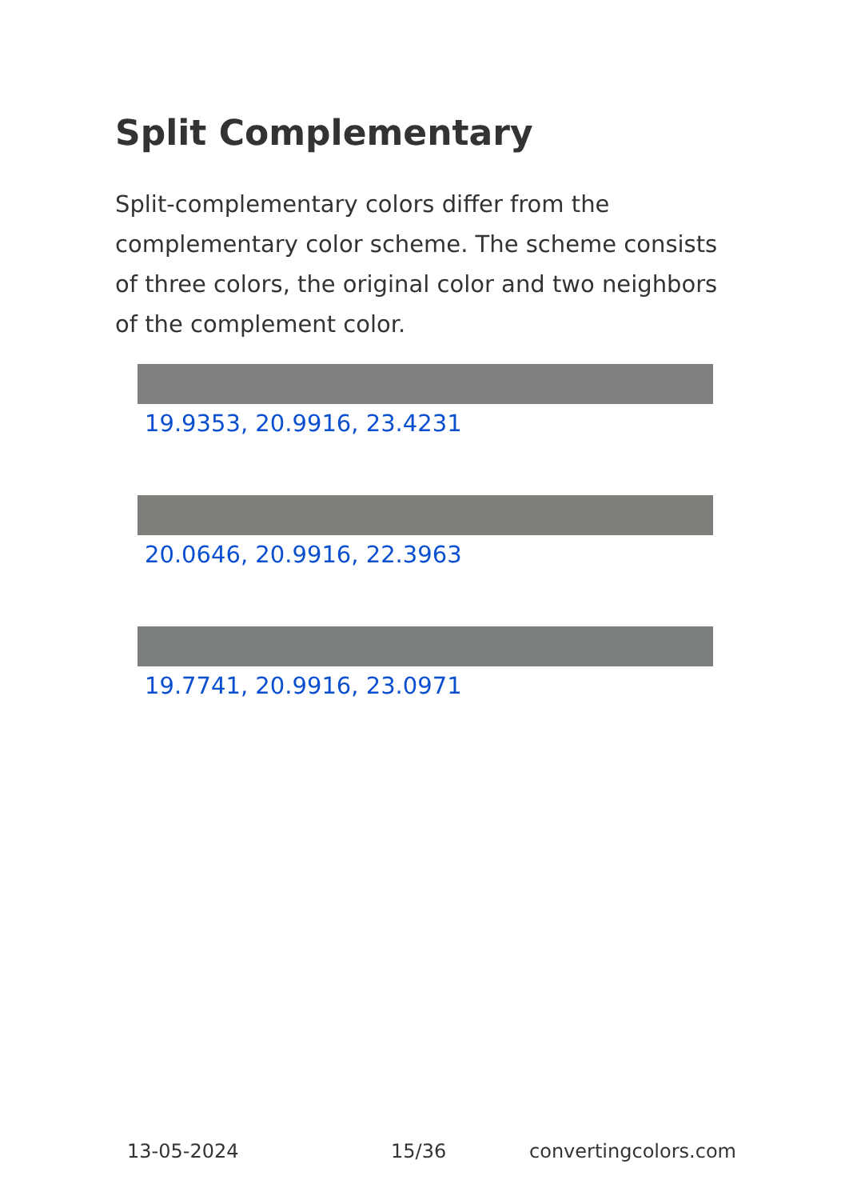Split Complementary
Split-complementary colors differ from the complementary color scheme. The scheme consists of three colors, the original color and two neighbors of the complement color.
19.9353, 20.9916, 23.4231
20.0646, 20.9916, 22.3963
19.7741, 20.9916, 23.0971
13-05-2024 15/36 convertingcolors.com